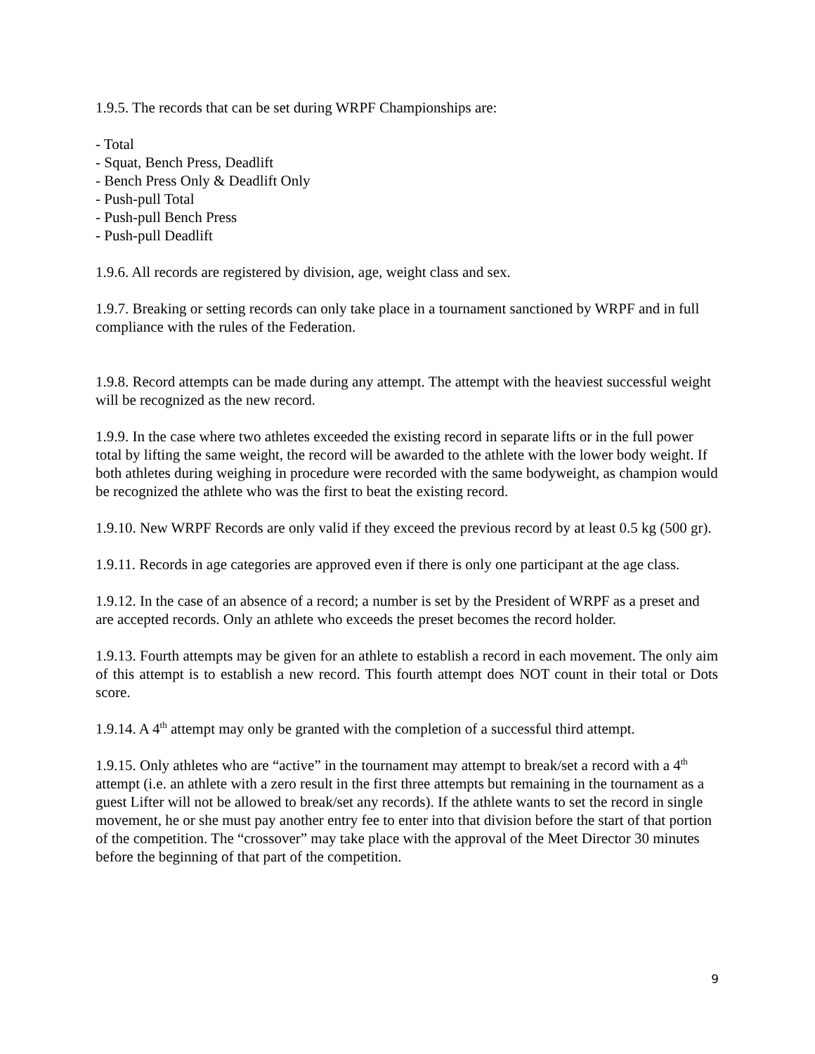1.9.5. The records that can be set during WRPF Championships are:
- Total
- Squat, Bench Press, Deadlift
- Bench Press Only & Deadlift Only
- Push-pull Total
- Push-pull Bench Press
- Push-pull Deadlift
1.9.6. All records are registered by division, age, weight class and sex.
1.9.7. Breaking or setting records can only take place in a tournament sanctioned by WRPF and in full compliance with the rules of the Federation.
1.9.8. Record attempts can be made during any attempt. The attempt with the heaviest successful weight will be recognized as the new record.
1.9.9. In the case where two athletes exceeded the existing record in separate lifts or in the full power total by lifting the same weight, the record will be awarded to the athlete with the lower body weight. If both athletes during weighing in procedure were recorded with the same bodyweight, as champion would be recognized the athlete who was the first to beat the existing record.
1.9.10. New WRPF Records are only valid if they exceed the previous record by at least 0.5 kg (500 gr).
1.9.11. Records in age categories are approved even if there is only one participant at the age class.
1.9.12. In the case of an absence of a record; a number is set by the President of WRPF as a preset and are accepted records. Only an athlete who exceeds the preset becomes the record holder.
1.9.13. Fourth attempts may be given for an athlete to establish a record in each movement. The only aim of this attempt is to establish a new record. This fourth attempt does NOT count in their total or Dots score.
1.9.14. A 4<sup>th</sup> attempt may only be granted with the completion of a successful third attempt.
1.9.15. Only athletes who are “active” in the tournament may attempt to break/set a record with a 4<sup>th</sup> attempt (i.e. an athlete with a zero result in the first three attempts but remaining in the tournament as a guest Lifter will not be allowed to break/set any records). If the athlete wants to set the record in single movement, he or she must pay another entry fee to enter into that division before the start of that portion of the competition. The “crossover” may take place with the approval of the Meet Director 30 minutes before the beginning of that part of the competition.
9